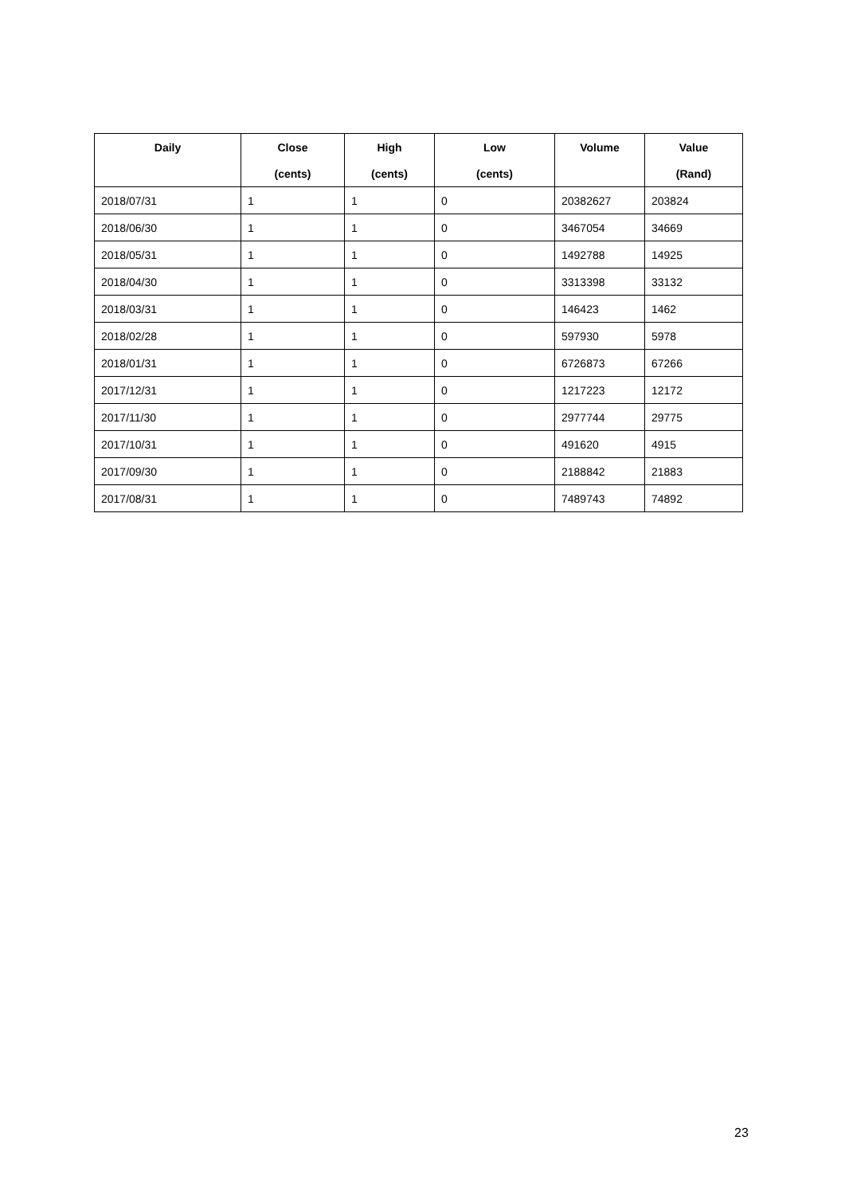| Daily | Close | High | Low | Volume | Value |
| --- | --- | --- | --- | --- | --- |
| | (cents) | (cents) | (cents) | | (Rand) |
| 2018/07/31 | 1 | 1 | 0 | 20382627 | 203824 |
| 2018/06/30 | 1 | 1 | 0 | 3467054 | 34669 |
| 2018/05/31 | 1 | 1 | 0 | 1492788 | 14925 |
| 2018/04/30 | 1 | 1 | 0 | 3313398 | 33132 |
| 2018/03/31 | 1 | 1 | 0 | 146423 | 1462 |
| 2018/02/28 | 1 | 1 | 0 | 597930 | 5978 |
| 2018/01/31 | 1 | 1 | 0 | 6726873 | 67266 |
| 2017/12/31 | 1 | 1 | 0 | 1217223 | 12172 |
| 2017/11/30 | 1 | 1 | 0 | 2977744 | 29775 |
| 2017/10/31 | 1 | 1 | 0 | 491620 | 4915 |
| 2017/09/30 | 1 | 1 | 0 | 2188842 | 21883 |
| 2017/08/31 | 1 | 1 | 0 | 7489743 | 74892 |
23